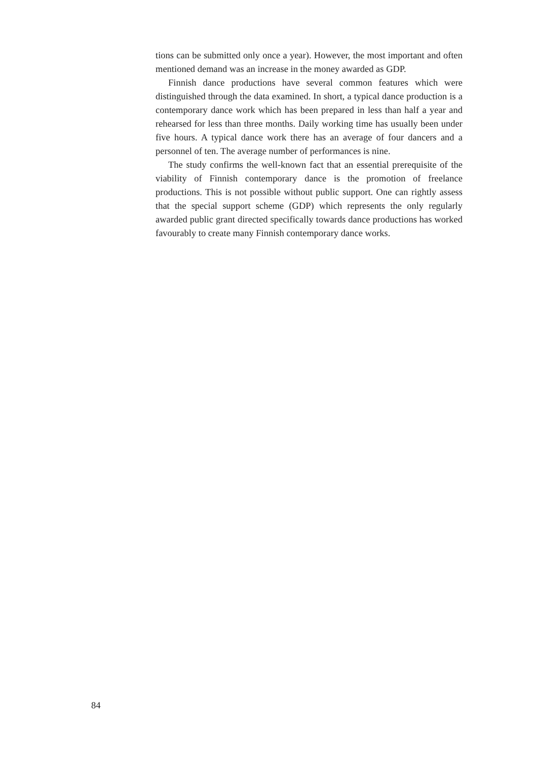tions can be submitted only once a year). However, the most important and often mentioned demand was an increase in the money awarded as GDP.
Finnish dance productions have several common features which were distinguished through the data examined. In short, a typical dance production is a contemporary dance work which has been prepared in less than half a year and rehearsed for less than three months. Daily working time has usually been under five hours. A typical dance work there has an average of four dancers and a personnel of ten. The average number of performances is nine.
The study confirms the well-known fact that an essential prerequisite of the viability of Finnish contemporary dance is the promotion of freelance productions. This is not possible without public support. One can rightly assess that the special support scheme (GDP) which represents the only regularly awarded public grant directed specifically towards dance productions has worked favourably to create many Finnish contemporary dance works.
84